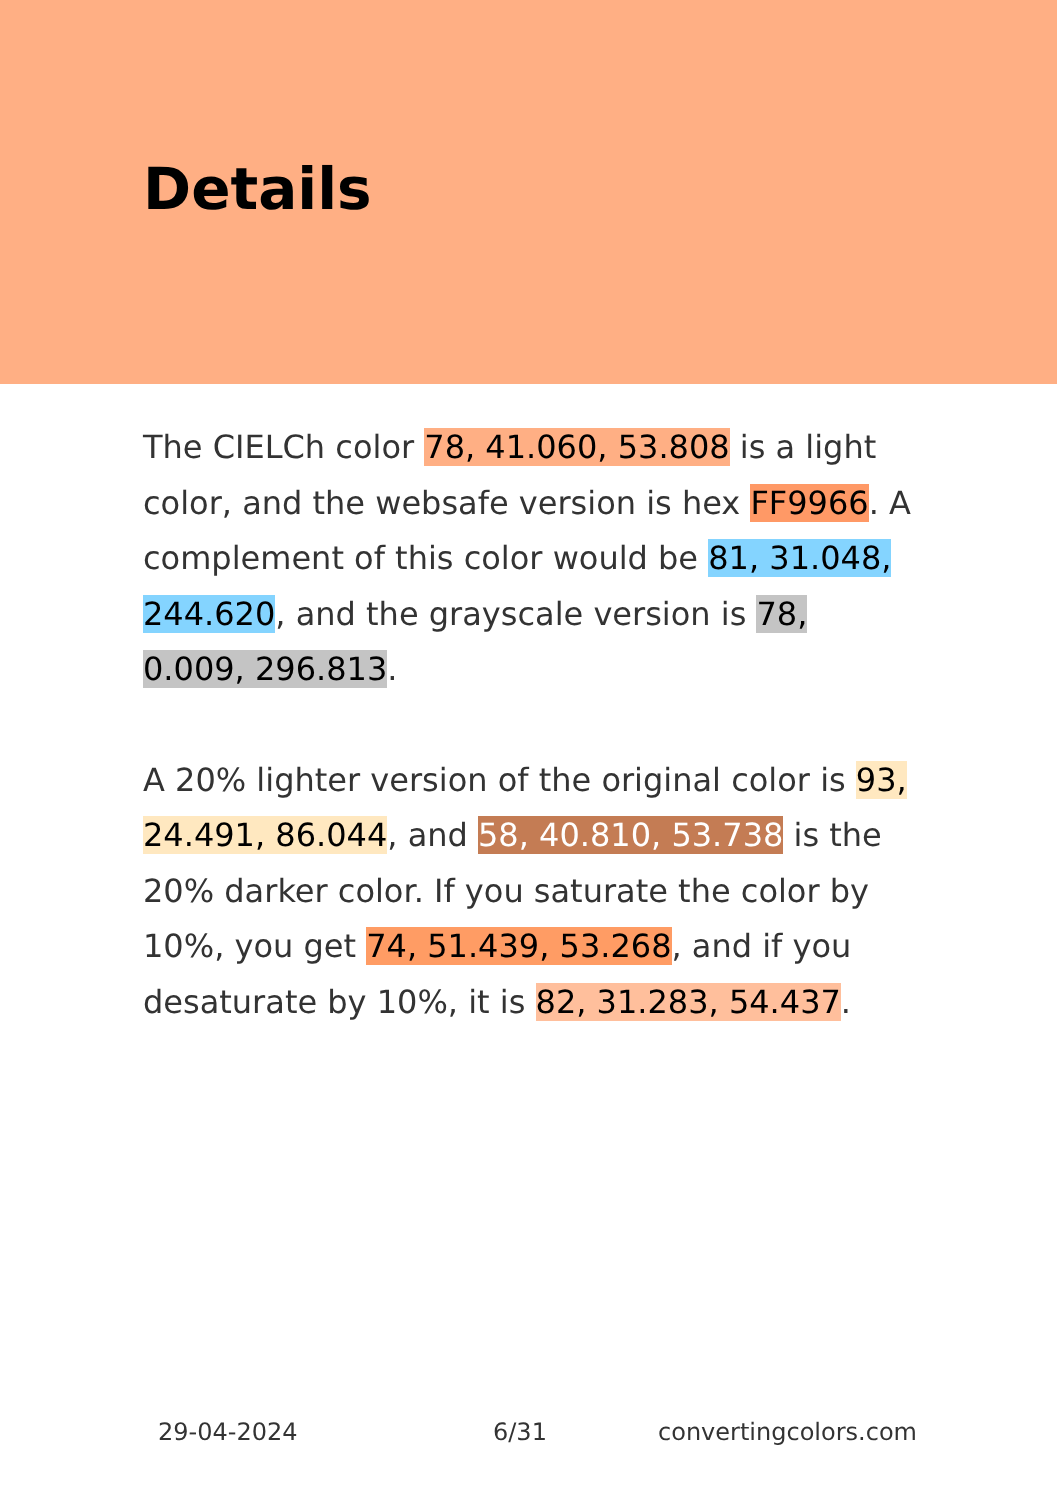Details
The CIELCh color 78, 41.060, 53.808 is a light color, and the websafe version is hex FF9966. A complement of this color would be 81, 31.048, 244.620, and the grayscale version is 78, 0.009, 296.813.
A 20% lighter version of the original color is 93, 24.491, 86.044, and 58, 40.810, 53.738 is the 20% darker color. If you saturate the color by 10%, you get 74, 51.439, 53.268, and if you desaturate by 10%, it is 82, 31.283, 54.437.
29-04-2024 6/31 convertingcolors.com